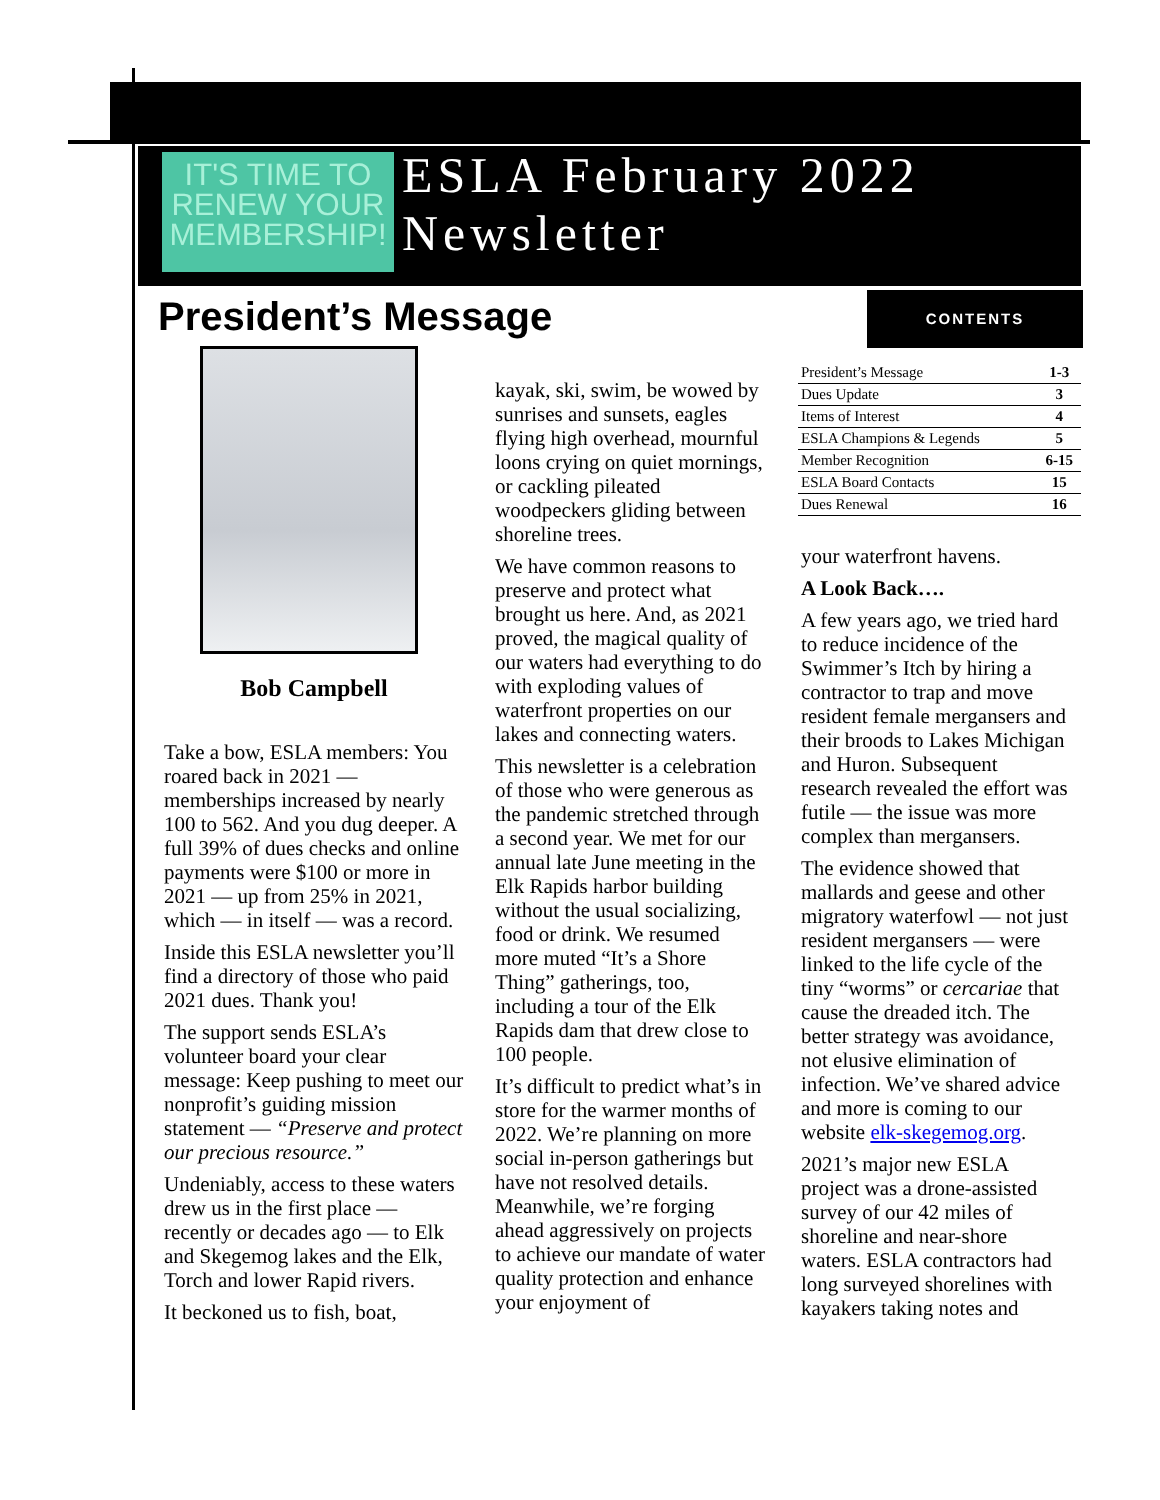IT'S TIME TO
RENEW YOUR
MEMBERSHIP!
ESLA February 2022
Newsletter
President’s Message CONTENTS
| President’s Message | 1-3 |
| Dues Update | 3 |
| Items of Interest | 4 |
| ESLA Champions & Legends | 5 |
| Member Recognition | 6-15 |
| ESLA Board Contacts | 15 |
| Dues Renewal | 16 |
Bob Campbell
Take a bow, ESLA members: You roared back in 2021 — memberships increased by nearly 100 to 562. And you dug deeper. A full 39% of dues checks and online payments were $100 or more in 2021 — up from 25% in 2021, which — in itself — was a record.
Inside this ESLA newsletter you’ll find a directory of those who paid 2021 dues. Thank you!
The support sends ESLA’s volunteer board your clear message: Keep pushing to meet our nonprofit’s guiding mission statement — “Preserve and protect our precious resource.”
Undeniably, access to these waters drew us in the first place — recently or decades ago — to Elk and Skegemog lakes and the Elk, Torch and lower Rapid rivers.
It beckoned us to fish, boat,
kayak, ski, swim, be wowed by sunrises and sunsets, eagles flying high overhead, mournful loons crying on quiet mornings, or cackling pileated woodpeckers gliding between shoreline trees.
We have common reasons to preserve and protect what brought us here. And, as 2021 proved, the magical quality of our waters had everything to do with exploding values of waterfront properties on our lakes and connecting waters.
This newsletter is a celebration of those who were generous as the pandemic stretched through a second year. We met for our annual late June meeting in the Elk Rapids harbor building without the usual socializing, food or drink. We resumed more muted “It’s a Shore Thing” gatherings, too, including a tour of the Elk Rapids dam that drew close to 100 people.
It’s difficult to predict what’s in store for the warmer months of 2022. We’re planning on more social in-person gatherings but have not resolved details. Meanwhile, we’re forging ahead aggressively on projects to achieve our mandate of water quality protection and enhance your enjoyment of
your waterfront havens.
A Look Back….
A few years ago, we tried hard to reduce incidence of the Swimmer’s Itch by hiring a contractor to trap and move resident female mergansers and their broods to Lakes Michigan and Huron. Subsequent research revealed the effort was futile — the issue was more complex than mergansers.
The evidence showed that mallards and geese and other migratory waterfowl — not just resident mergansers — were linked to the life cycle of the tiny “worms” or cercariae that cause the dreaded itch. The better strategy was avoidance, not elusive elimination of infection. We’ve shared advice and more is coming to our website elk-skegemog.org.
2021’s major new ESLA project was a drone-assisted survey of our 42 miles of shoreline and near-shore waters. ESLA contractors had long surveyed shorelines with kayakers taking notes and